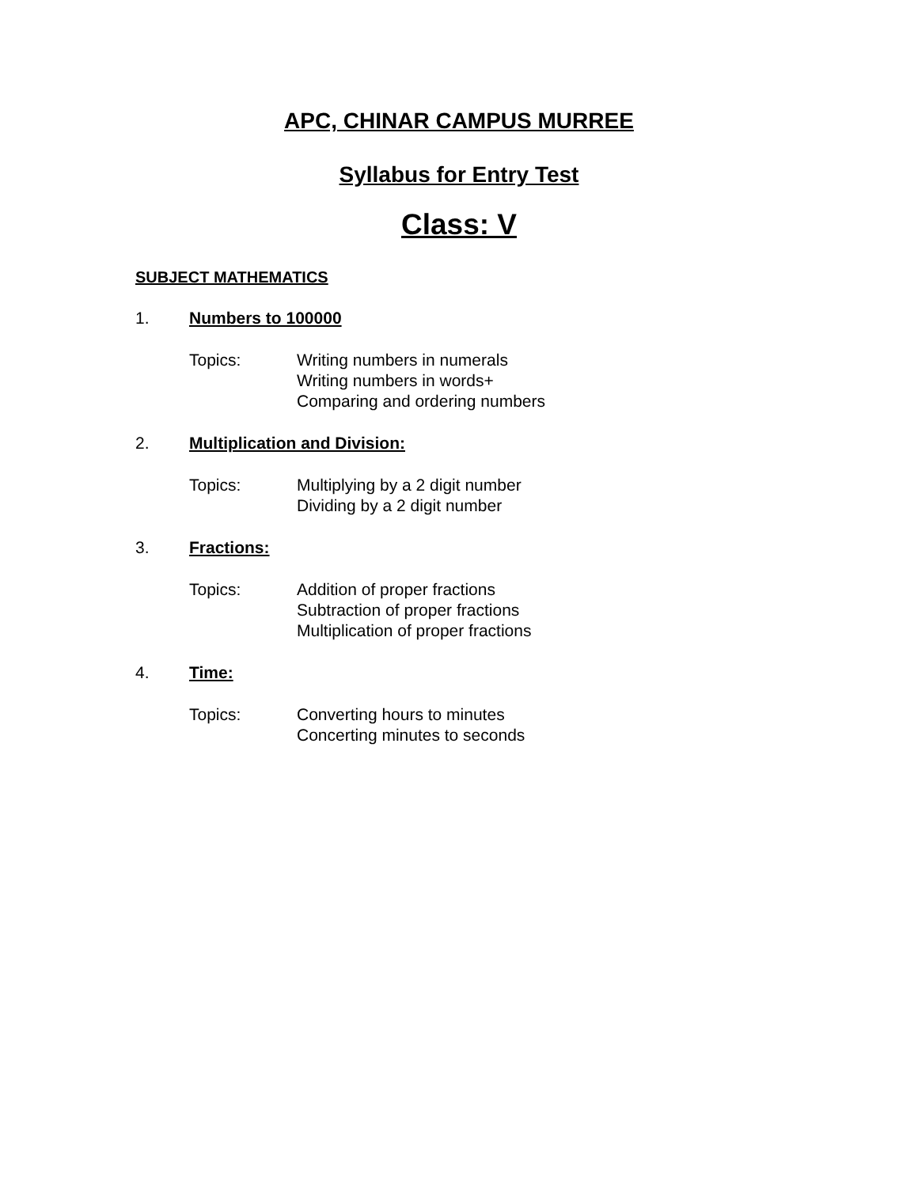APC, CHINAR CAMPUS MURREE
Syllabus for Entry Test
Class: V
SUBJECT MATHEMATICS
1. Numbers to 100000
Topics: Writing numbers in numerals
Writing numbers in words+
Comparing and ordering numbers
2. Multiplication and Division:
Topics: Multiplying by a 2 digit number
Dividing by a 2 digit number
3. Fractions:
Topics: Addition of proper fractions
Subtraction of proper fractions
Multiplication of proper fractions
4. Time:
Topics: Converting hours to minutes
Concerting minutes to seconds